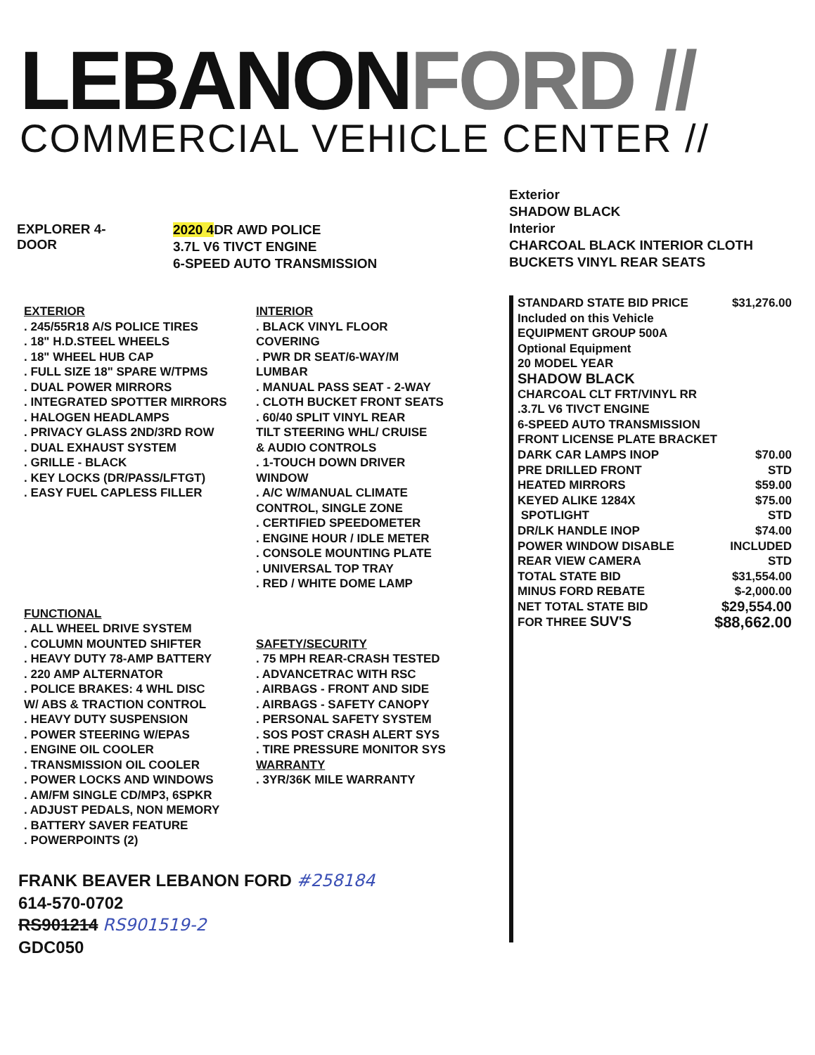LEBANONFORD //
COMMERCIAL VEHICLE CENTER //
EXPLORER 4-
DOOR
2020 4DR AWD POLICE
3.7L V6 TIVCT ENGINE
6-SPEED AUTO TRANSMISSION
EXTERIOR
. 245/55R18 A/S POLICE TIRES
. 18" H.D.STEEL WHEELS
. 18" WHEEL HUB CAP
. FULL SIZE 18" SPARE W/TPMS
. DUAL POWER MIRRORS
. INTEGRATED SPOTTER MIRRORS
. HALOGEN HEADLAMPS
. PRIVACY GLASS 2ND/3RD ROW
. DUAL EXHAUST SYSTEM
. GRILLE - BLACK
. KEY LOCKS (DR/PASS/LFTGT)
. EASY FUEL CAPLESS FILLER
FUNCTIONAL
. ALL WHEEL DRIVE SYSTEM
. COLUMN MOUNTED SHIFTER
. HEAVY DUTY 78-AMP BATTERY
. 220 AMP ALTERNATOR
. POLICE BRAKES: 4 WHL DISC
W/ ABS & TRACTION CONTROL
. HEAVY DUTY SUSPENSION
. POWER STEERING W/EPAS
. ENGINE OIL COOLER
. TRANSMISSION OIL COOLER
. POWER LOCKS AND WINDOWS
. AM/FM SINGLE CD/MP3, 6SPKR
. ADJUST PEDALS, NON MEMORY
. BATTERY SAVER FEATURE
. POWERPOINTS (2)
INTERIOR
. BLACK VINYL FLOOR
COVERING
. PWR DR SEAT/6-WAY/M
LUMBAR
. MANUAL PASS SEAT - 2-WAY
. CLOTH BUCKET FRONT SEATS
. 60/40 SPLIT VINYL REAR
TILT STEERING WHL/ CRUISE
& AUDIO CONTROLS
. 1-TOUCH DOWN DRIVER
WINDOW
. A/C W/MANUAL CLIMATE
CONTROL, SINGLE ZONE
. CERTIFIED SPEEDOMETER
. ENGINE HOUR / IDLE METER
. CONSOLE MOUNTING PLATE
. UNIVERSAL TOP TRAY
. RED / WHITE DOME LAMP
SAFETY/SECURITY
. 75 MPH REAR-CRASH TESTED
. ADVANCETRAC WITH RSC
. AIRBAGS - FRONT AND SIDE
. AIRBAGS - SAFETY CANOPY
. PERSONAL SAFETY SYSTEM
. SOS POST CRASH ALERT SYS
. TIRE PRESSURE MONITOR SYS
WARRANTY
. 3YR/36K MILE WARRANTY
FRANK BEAVER LEBANON FORD #258184
614-570-0702
RS901214 RS901519-2
GDC050
Exterior
SHADOW BLACK
Interior
CHARCOAL BLACK INTERIOR CLOTH
BUCKETS VINYL REAR SEATS
| STANDARD STATE BID PRICE | $31,276.00 |
| Included on this Vehicle | |
| EQUIPMENT GROUP 500A | |
| Optional Equipment | |
| 20 MODEL YEAR | |
| SHADOW BLACK | |
| CHARCOAL CLT FRT/VINYL RR | |
| .3.7L V6 TIVCT ENGINE | |
| 6-SPEED AUTO TRANSMISSION | |
| FRONT LICENSE PLATE BRACKET | |
| DARK CAR LAMPS INOP | $70.00 |
| PRE DRILLED FRONT | STD |
| HEATED MIRRORS | $59.00 |
| KEYED ALIKE 1284X | $75.00 |
| SPOTLIGHT | STD |
| DR/LK HANDLE INOP | $74.00 |
| POWER WINDOW DISABLE | INCLUDED |
| REAR VIEW CAMERA | STD |
| TOTAL STATE BID | $31,554.00 |
| MINUS FORD REBATE | $-2,000.00 |
| NET TOTAL STATE BID | $29,554.00 |
| FOR THREE SUV'S | $88,662.00 |